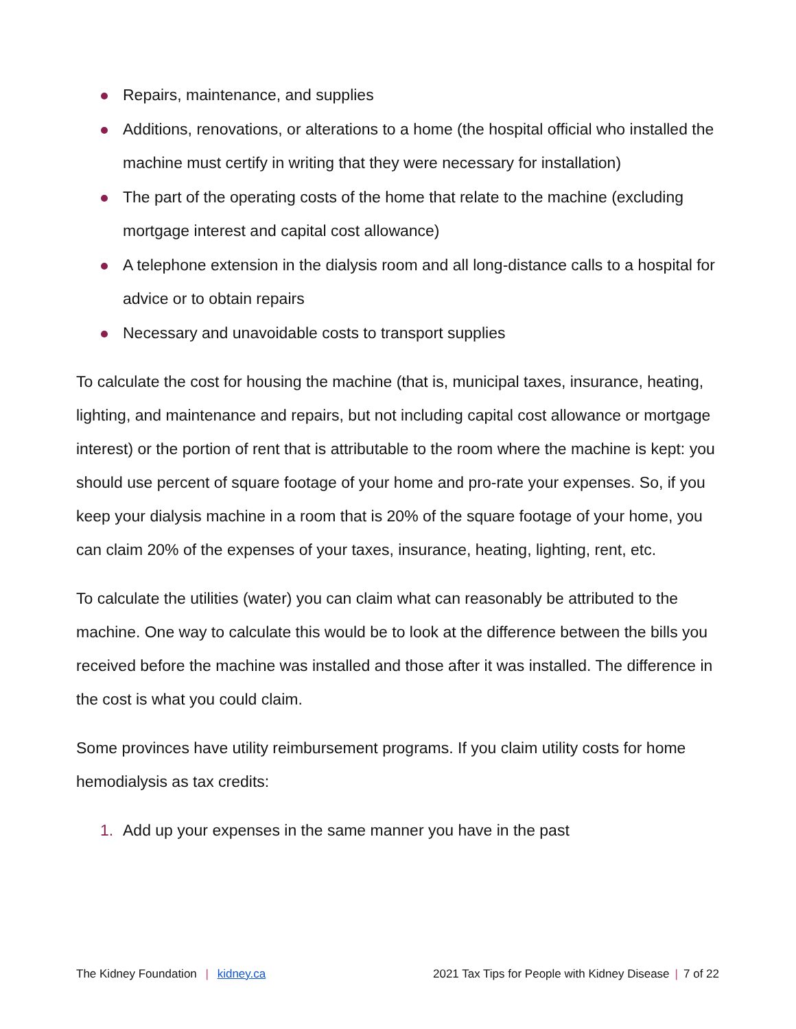Repairs, maintenance, and supplies
Additions, renovations, or alterations to a home (the hospital official who installed the machine must certify in writing that they were necessary for installation)
The part of the operating costs of the home that relate to the machine (excluding mortgage interest and capital cost allowance)
A telephone extension in the dialysis room and all long-distance calls to a hospital for advice or to obtain repairs
Necessary and unavoidable costs to transport supplies
To calculate the cost for housing the machine (that is, municipal taxes, insurance, heating, lighting, and maintenance and repairs, but not including capital cost allowance or mortgage interest) or the portion of rent that is attributable to the room where the machine is kept: you should use percent of square footage of your home and pro-rate your expenses. So, if you keep your dialysis machine in a room that is 20% of the square footage of your home, you can claim 20% of the expenses of your taxes, insurance, heating, lighting, rent, etc.
To calculate the utilities (water) you can claim what can reasonably be attributed to the machine. One way to calculate this would be to look at the difference between the bills you received before the machine was installed and those after it was installed. The difference in the cost is what you could claim.
Some provinces have utility reimbursement programs. If you claim utility costs for home hemodialysis as tax credits:
1. Add up your expenses in the same manner you have in the past
The Kidney Foundation | kidney.ca
2021 Tax Tips for People with Kidney Disease | 7 of 22